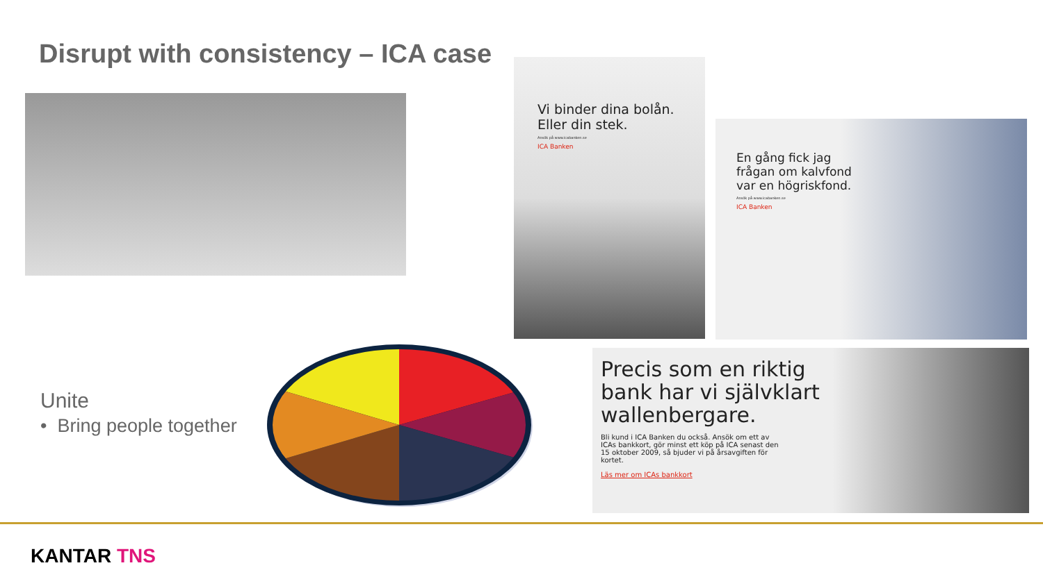Disrupt with consistency – ICA case
Vi binder dina bolån.
Eller din stek.
Ansök på www.icabanken.se
ICA Banken
En gång fick jag
frågan om kalvfond
var en högriskfond.
Ansök på www.icabanken.se
ICA Banken
Precis som en riktig
bank har vi självklart
wallenbergare.
Bli kund i ICA Banken du också. Ansök om ett av ICAs bankkort, gör minst ett köp på ICA senast den 15 oktober 2009, så bjuder vi på årsavgiften för kortet.
Läs mer om ICAs bankkort
Unite
• Bring people together
KANTAR TNS